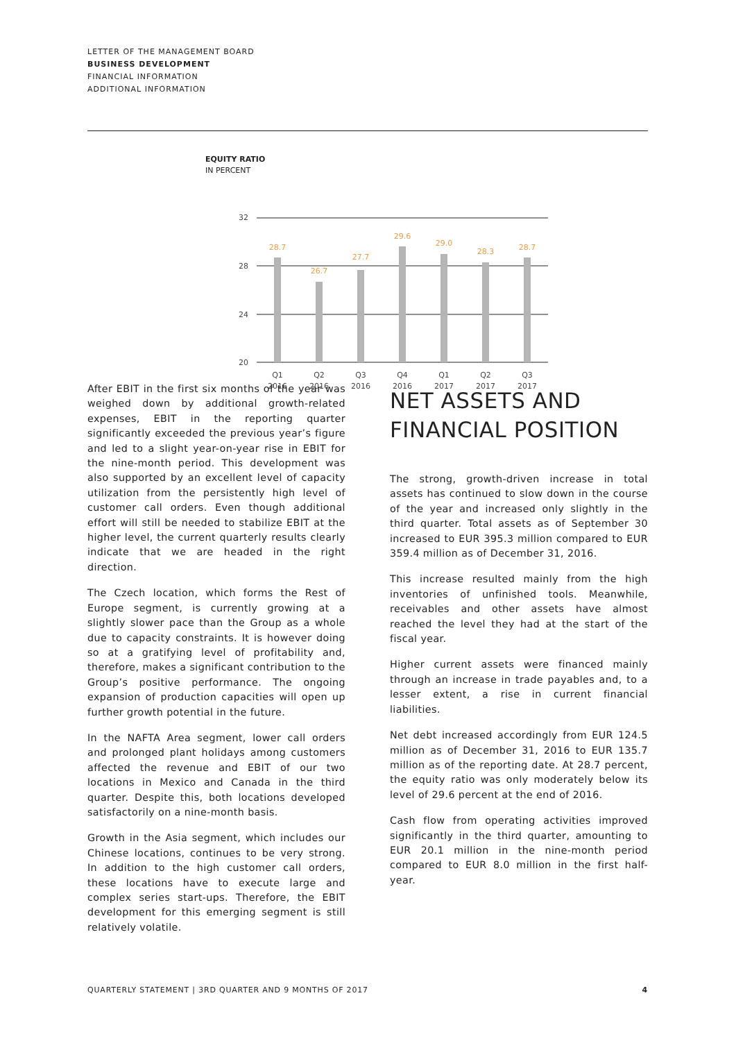LETTER OF THE MANAGEMENT BOARD
BUSINESS DEVELOPMENT
FINANCIAL INFORMATION
ADDITIONAL INFORMATION
EQUITY RATIO
IN PERCENT
32
28
24
20
28.7
26.7
27.7
29.6
29.0
28.3
28.7
Q1
2016
Q2
2016
Q3
2016
Q4
2016
Q1
2017
Q2
2017
Q3
2017
After EBIT in the first six months of the year was weighed down by additional growth-related expenses, EBIT in the reporting quarter significantly exceeded the previous year’s figure and led to a slight year-on-year rise in EBIT for the nine-month period. This development was also supported by an excellent level of capacity utilization from the persistently high level of customer call orders. Even though additional effort will still be needed to stabilize EBIT at the higher level, the current quarterly results clearly indicate that we are headed in the right direction.
The Czech location, which forms the Rest of Europe segment, is currently growing at a slightly slower pace than the Group as a whole due to capacity constraints. It is however doing so at a gratifying level of profitability and, therefore, makes a significant contribution to the Group’s positive performance. The ongoing expansion of production capacities will open up further growth potential in the future.
In the NAFTA Area segment, lower call orders and prolonged plant holidays among customers affected the revenue and EBIT of our two locations in Mexico and Canada in the third quarter. Despite this, both locations developed satisfactorily on a nine-month basis.
Growth in the Asia segment, which includes our Chinese locations, continues to be very strong. In addition to the high customer call orders, these locations have to execute large and complex series start-ups. Therefore, the EBIT development for this emerging segment is still relatively volatile.
NET ASSETS AND FINANCIAL POSITION
The strong, growth-driven increase in total assets has continued to slow down in the course of the year and increased only slightly in the third quarter. Total assets as of September 30 increased to EUR 395.3 million compared to EUR 359.4 million as of December 31, 2016.
This increase resulted mainly from the high inventories of unfinished tools. Meanwhile, receivables and other assets have almost reached the level they had at the start of the fiscal year.
Higher current assets were financed mainly through an increase in trade payables and, to a lesser extent, a rise in current financial liabilities.
Net debt increased accordingly from EUR 124.5 million as of December 31, 2016 to EUR 135.7 million as of the reporting date. At 28.7 percent, the equity ratio was only moderately below its level of 29.6 percent at the end of 2016.
Cash flow from operating activities improved significantly in the third quarter, amounting to EUR 20.1 million in the nine-month period compared to EUR 8.0 million in the first half-year.
QUARTERLY STATEMENT | 3RD QUARTER AND 9 MONTHS OF 2017 4